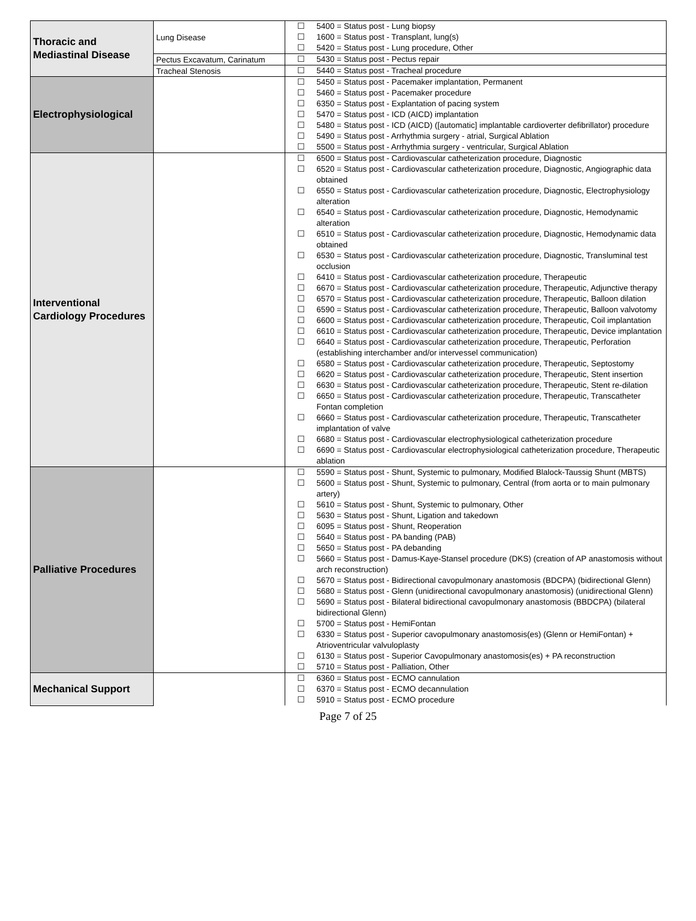| Thoracic and Mediastinal Disease | Lung Disease | ☐ 5400 = Status post - Lung biopsy ☐ 1600 = Status post - Transplant, lung(s) ☐ 5420 = Status post - Lung procedure, Other |
| | Pectus Excavatum, Carinatum | ☐ 5430 = Status post - Pectus repair |
| | Tracheal Stenosis | ☐ 5440 = Status post - Tracheal procedure |
| Electrophysiological | | ☐ 5450 = Status post - Pacemaker implantation, Permanent ☐ 5460 = Status post - Pacemaker procedure ☐ 6350 = Status post - Explantation of pacing system ☐ 5470 = Status post - ICD (AICD) implantation ☐ 5480 = Status post - ICD (AICD) ([automatic] implantable cardioverter defibrillator) procedure ☐ 5490 = Status post - Arrhythmia surgery - atrial, Surgical Ablation ☐ 5500 = Status post - Arrhythmia surgery - ventricular, Surgical Ablation |
| Interventional Cardiology Procedures | | ☐ 6500 = Status post - Cardiovascular catheterization procedure, Diagnostic ☐ 6520 = Status post - Cardiovascular catheterization procedure, Diagnostic, Angiographic data obtained ☐ 6550 = Status post - Cardiovascular catheterization procedure, Diagnostic, Electrophysiology alteration ☐ 6540 = Status post - Cardiovascular catheterization procedure, Diagnostic, Hemodynamic alteration ☐ 6510 = Status post - Cardiovascular catheterization procedure, Diagnostic, Hemodynamic data obtained ☐ 6530 = Status post - Cardiovascular catheterization procedure, Diagnostic, Transluminal test occlusion ☐ 6410 = Status post - Cardiovascular catheterization procedure, Therapeutic ☐ 6670 = Status post - Cardiovascular catheterization procedure, Therapeutic, Adjunctive therapy ☐ 6570 = Status post - Cardiovascular catheterization procedure, Therapeutic, Balloon dilation ☐ 6590 = Status post - Cardiovascular catheterization procedure, Therapeutic, Balloon valvotomy ☐ 6600 = Status post - Cardiovascular catheterization procedure, Therapeutic, Coil implantation ☐ 6610 = Status post - Cardiovascular catheterization procedure, Therapeutic, Device implantation ☐ 6640 = Status post - Cardiovascular catheterization procedure, Therapeutic, Perforation (establishing interchamber and/or intervessel communication) ☐ 6580 = Status post - Cardiovascular catheterization procedure, Therapeutic, Septostomy ☐ 6620 = Status post - Cardiovascular catheterization procedure, Therapeutic, Stent insertion ☐ 6630 = Status post - Cardiovascular catheterization procedure, Therapeutic, Stent re-dilation ☐ 6650 = Status post - Cardiovascular catheterization procedure, Therapeutic, Transcatheter Fontan completion ☐ 6660 = Status post - Cardiovascular catheterization procedure, Therapeutic, Transcatheter implantation of valve ☐ 6680 = Status post - Cardiovascular electrophysiological catheterization procedure ☐ 6690 = Status post - Cardiovascular electrophysiological catheterization procedure, Therapeutic ablation |
| Palliative Procedures | | ☐ 5590 = Status post - Shunt, Systemic to pulmonary, Modified Blalock-Taussig Shunt (MBTS) ☐ 5600 = Status post - Shunt, Systemic to pulmonary, Central (from aorta or to main pulmonary artery) ☐ 5610 = Status post - Shunt, Systemic to pulmonary, Other ☐ 5630 = Status post - Shunt, Ligation and takedown ☐ 6095 = Status post - Shunt, Reoperation ☐ 5640 = Status post - PA banding (PAB) ☐ 5650 = Status post - PA debanding ☐ 5660 = Status post - Damus-Kaye-Stansel procedure (DKS) (creation of AP anastomosis without arch reconstruction) ☐ 5670 = Status post - Bidirectional cavopulmonary anastomosis (BDCPA) (bidirectional Glenn) ☐ 5680 = Status post - Glenn (unidirectional cavopulmonary anastomosis) (unidirectional Glenn) ☐ 5690 = Status post - Bilateral bidirectional cavopulmonary anastomosis (BBDCPA) (bilateral bidirectional Glenn) ☐ 5700 = Status post - HemiFontan ☐ 6330 = Status post - Superior cavopulmonary anastomosis(es) (Glenn or HemiFontan) + Atrioventricular valvuloplasty ☐ 6130 = Status post - Superior Cavopulmonary anastomosis(es) + PA reconstruction ☐ 5710 = Status post - Palliation, Other |
| Mechanical Support | | ☐ 6360 = Status post - ECMO cannulation ☐ 6370 = Status post - ECMO decannulation ☐ 5910 = Status post - ECMO procedure |
Page 7 of 25